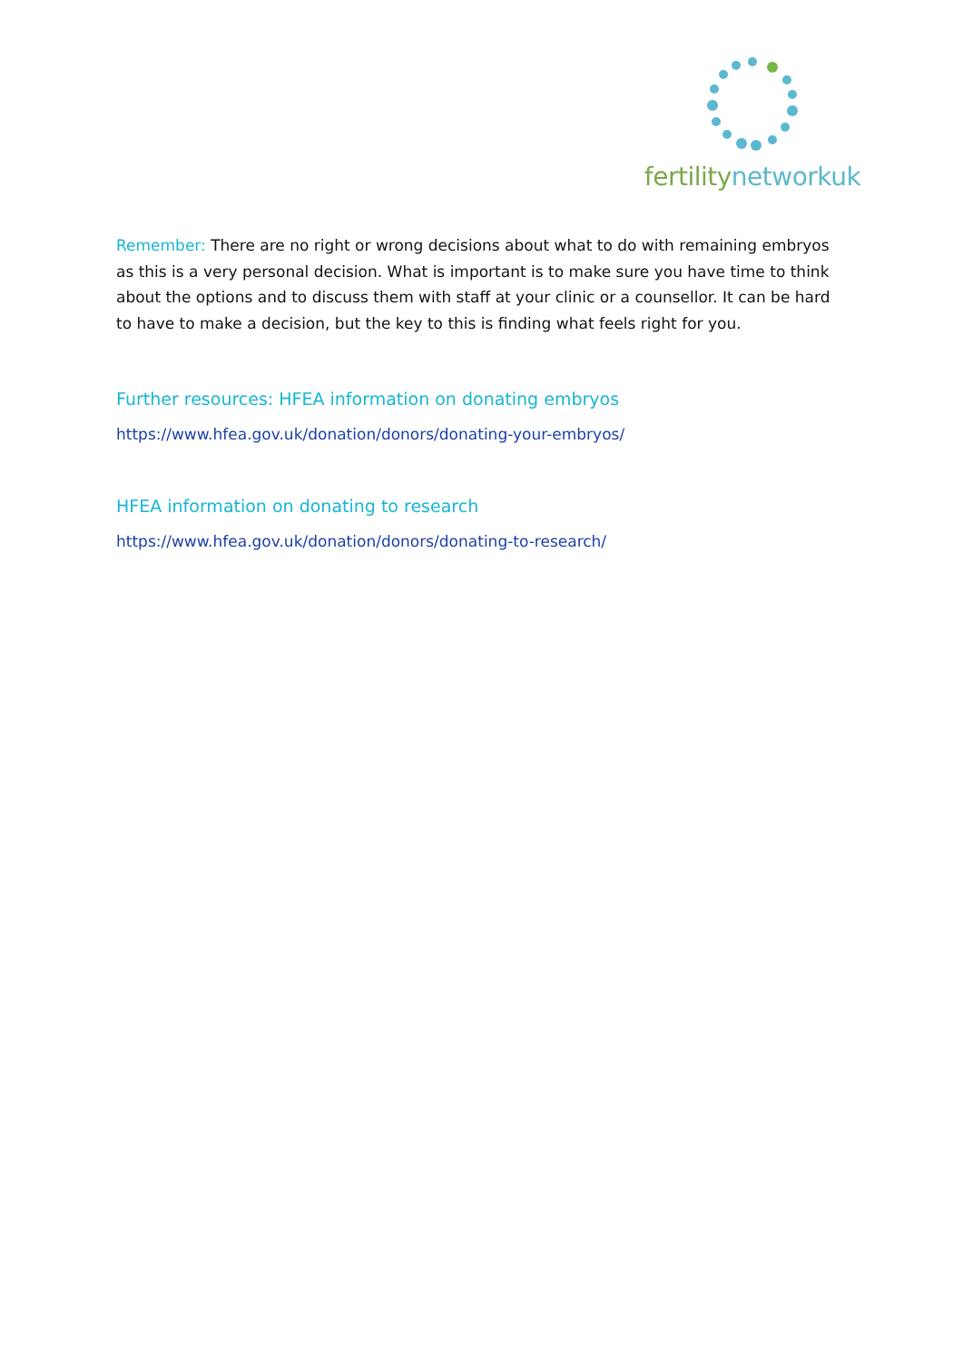fertilitynetworkuk
Remember: There are no right or wrong decisions about what to do with remaining embryos as this is a very personal decision. What is important is to make sure you have time to think about the options and to discuss them with staff at your clinic or a counsellor. It can be hard to have to make a decision, but the key to this is finding what feels right for you.
Further resources: HFEA information on donating embryos
https://www.hfea.gov.uk/donation/donors/donating-your-embryos/
HFEA information on donating to research
https://www.hfea.gov.uk/donation/donors/donating-to-research/